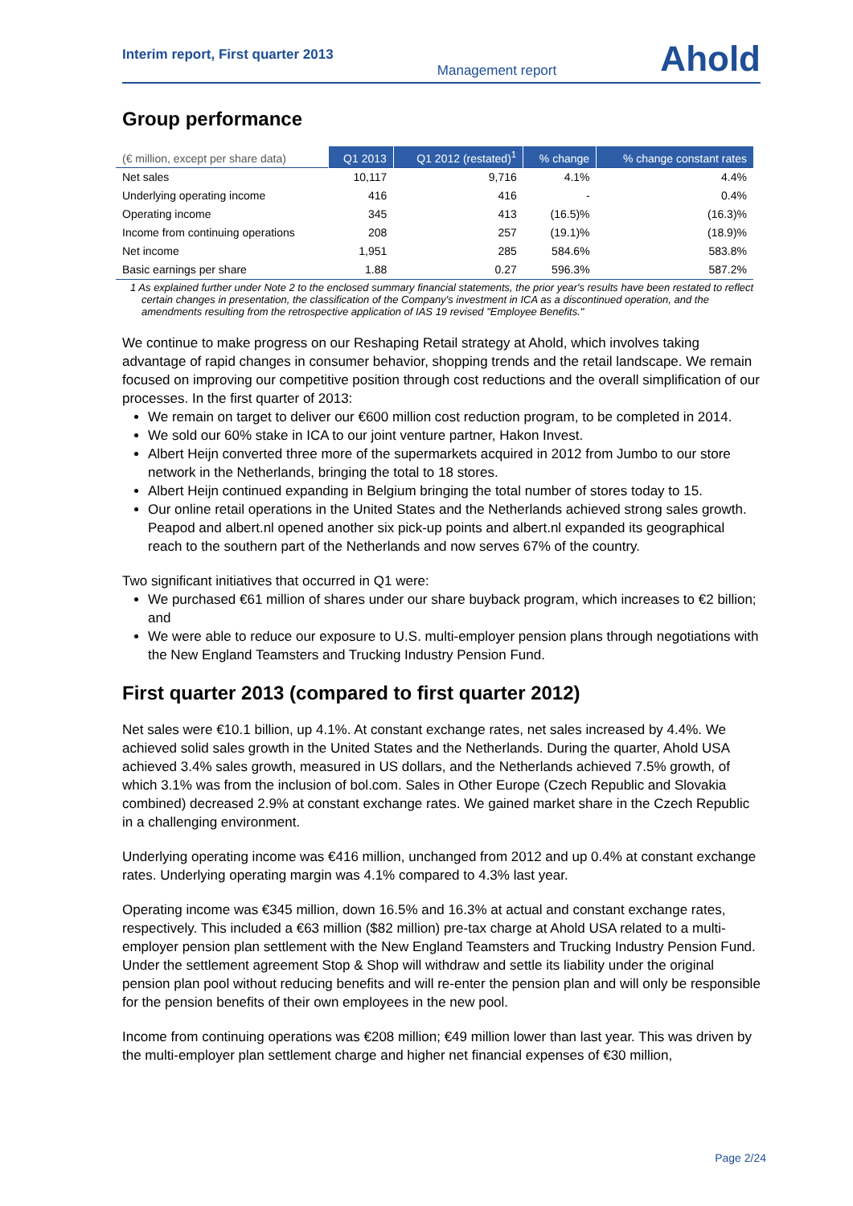Interim report, First quarter 2013 Management report Ahold
Group performance
| (€ million, except per share data) | Q1 2013 | Q1 2012 (restated)<sup>1</sup> | % change | % change constant rates |
| --- | --- | --- | --- | --- |
| Net sales | 10,117 | 9,716 | 4.1% | 4.4% |
| Underlying operating income | 416 | 416 | - | 0.4% |
| Operating income | 345 | 413 | (16.5)% | (16.3)% |
| Income from continuing operations | 208 | 257 | (19.1)% | (18.9)% |
| Net income | 1,951 | 285 | 584.6% | 583.8% |
| Basic earnings per share | 1.88 | 0.27 | 596.3% | 587.2% |
1 As explained further under Note 2 to the enclosed summary financial statements, the prior year's results have been restated to reflect certain changes in presentation, the classification of the Company's investment in ICA as a discontinued operation, and the amendments resulting from the retrospective application of IAS 19 revised "Employee Benefits."
We continue to make progress on our Reshaping Retail strategy at Ahold, which involves taking advantage of rapid changes in consumer behavior, shopping trends and the retail landscape. We remain focused on improving our competitive position through cost reductions and the overall simplification of our processes. In the first quarter of 2013:
We remain on target to deliver our €600 million cost reduction program, to be completed in 2014.
We sold our 60% stake in ICA to our joint venture partner, Hakon Invest.
Albert Heijn converted three more of the supermarkets acquired in 2012 from Jumbo to our store network in the Netherlands, bringing the total to 18 stores.
Albert Heijn continued expanding in Belgium bringing the total number of stores today to 15.
Our online retail operations in the United States and the Netherlands achieved strong sales growth. Peapod and albert.nl opened another six pick-up points and albert.nl expanded its geographical reach to the southern part of the Netherlands and now serves 67% of the country.
Two significant initiatives that occurred in Q1 were:
We purchased €61 million of shares under our share buyback program, which increases to €2 billion; and
We were able to reduce our exposure to U.S. multi-employer pension plans through negotiations with the New England Teamsters and Trucking Industry Pension Fund.
First quarter 2013 (compared to first quarter 2012)
Net sales were €10.1 billion, up 4.1%. At constant exchange rates, net sales increased by 4.4%. We achieved solid sales growth in the United States and the Netherlands. During the quarter, Ahold USA achieved 3.4% sales growth, measured in US dollars, and the Netherlands achieved 7.5% growth, of which 3.1% was from the inclusion of bol.com. Sales in Other Europe (Czech Republic and Slovakia combined) decreased 2.9% at constant exchange rates. We gained market share in the Czech Republic in a challenging environment.
Underlying operating income was €416 million, unchanged from 2012 and up 0.4% at constant exchange rates. Underlying operating margin was 4.1% compared to 4.3% last year.
Operating income was €345 million, down 16.5% and 16.3% at actual and constant exchange rates, respectively. This included a €63 million ($82 million) pre-tax charge at Ahold USA related to a multi-employer pension plan settlement with the New England Teamsters and Trucking Industry Pension Fund. Under the settlement agreement Stop & Shop will withdraw and settle its liability under the original pension plan pool without reducing benefits and will re-enter the pension plan and will only be responsible for the pension benefits of their own employees in the new pool.
Income from continuing operations was €208 million; €49 million lower than last year. This was driven by the multi-employer plan settlement charge and higher net financial expenses of €30 million,
Page 2/24